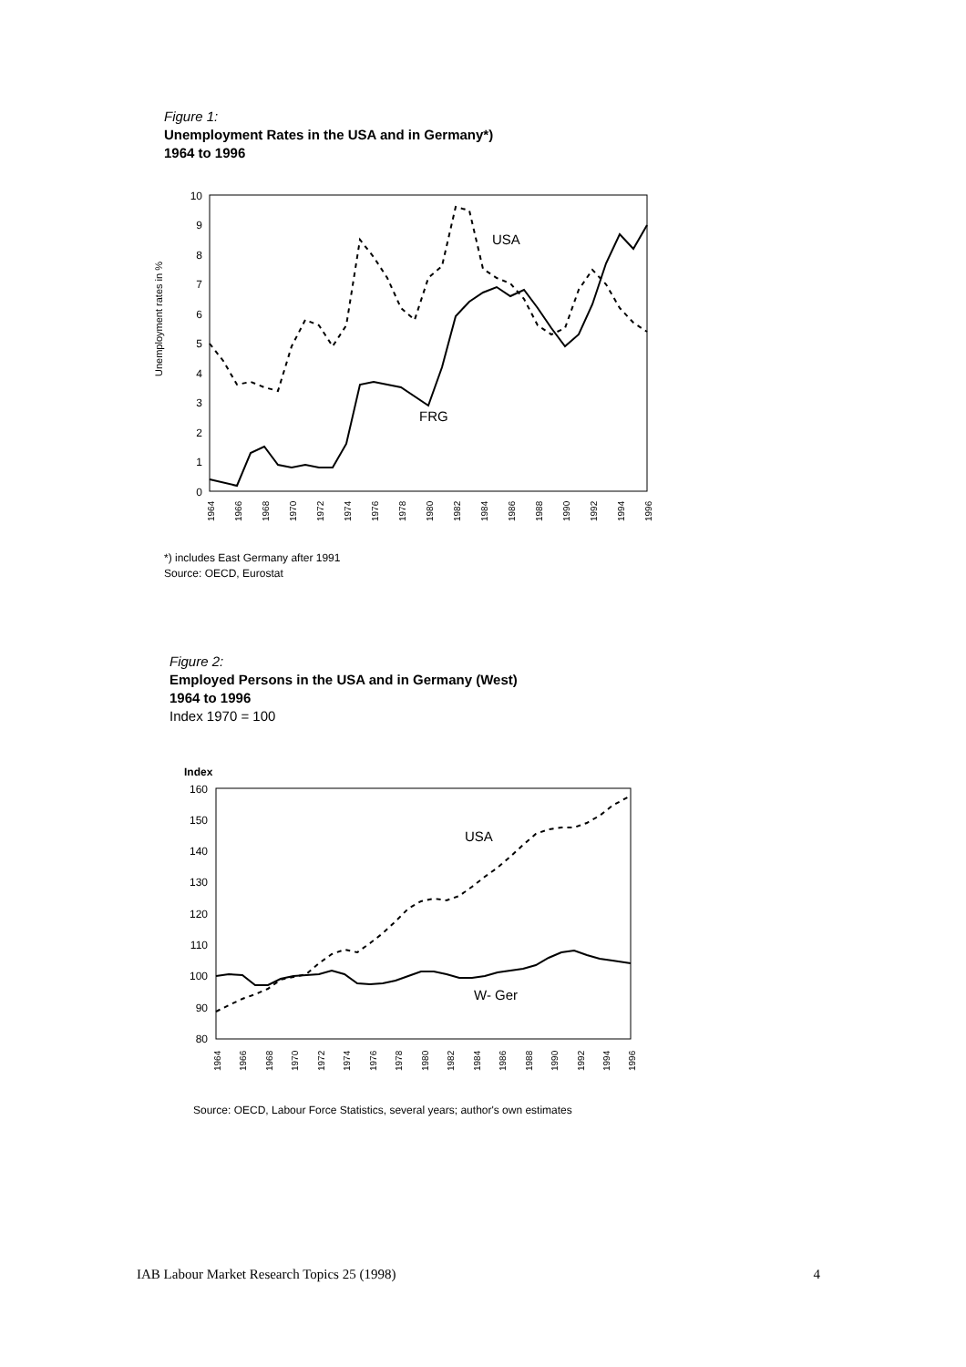Figure 1:
Unemployment Rates in the USA and in Germany*)
1964 to 1996
0
1
2
3
4
5
6
7
8
9
10
Unemployment rates in %
USA
FRG
1964
1966
1968
1970
1972
1974
1976
1978
1980
1982
1984
1986
1988
1990
1992
1994
1996
*) includes East Germany after 1991
Source: OECD, Eurostat
Figure 2:
Employed Persons in the USA and in Germany (West)
1964 to 1996
Index 1970 = 100
Index
80
90
100
110
120
130
140
150
160
USA
W- Ger
1964
1966
1968
1970
1972
1974
1976
1978
1980
1982
1984
1986
1988
1990
1992
1994
1996
Source: OECD, Labour Force Statistics, several years; author's own estimates
IAB Labour Market Research Topics 25 (1998) 4